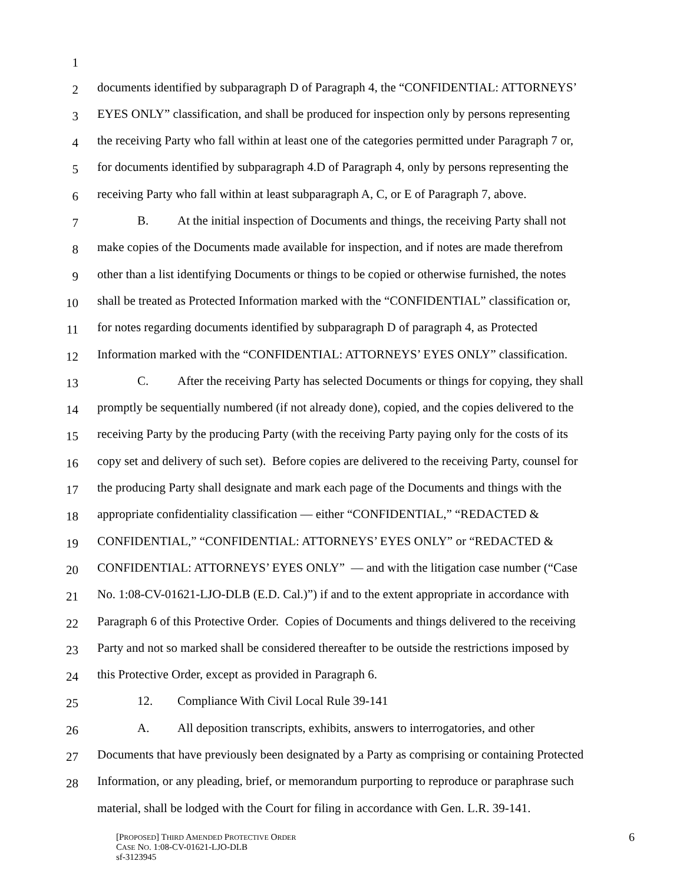1
2 documents identified by subparagraph D of Paragraph 4, the “CONFIDENTIAL: ATTORNEYS’
3 EYES ONLY” classification, and shall be produced for inspection only by persons representing
4 the receiving Party who fall within at least one of the categories permitted under Paragraph 7 or,
5 for documents identified by subparagraph 4.D of Paragraph 4, only by persons representing the
6 receiving Party who fall within at least subparagraph A, C, or E of Paragraph 7, above.
7 B. At the initial inspection of Documents and things, the receiving Party shall not
8 make copies of the Documents made available for inspection, and if notes are made therefrom
9 other than a list identifying Documents or things to be copied or otherwise furnished, the notes
10 shall be treated as Protected Information marked with the “CONFIDENTIAL” classification or,
11 for notes regarding documents identified by subparagraph D of paragraph 4, as Protected
12 Information marked with the “CONFIDENTIAL: ATTORNEYS’ EYES ONLY” classification.
13 C. After the receiving Party has selected Documents or things for copying, they shall
14 promptly be sequentially numbered (if not already done), copied, and the copies delivered to the
15 receiving Party by the producing Party (with the receiving Party paying only for the costs of its
16 copy set and delivery of such set). Before copies are delivered to the receiving Party, counsel for
17 the producing Party shall designate and mark each page of the Documents and things with the
18 appropriate confidentiality classification — either “CONFIDENTIAL,” “REDACTED &
19 CONFIDENTIAL,” “CONFIDENTIAL: ATTORNEYS’ EYES ONLY” or “REDACTED &
20 CONFIDENTIAL: ATTORNEYS’ EYES ONLY” — and with the litigation case number (“Case
21 No. 1:08-CV-01621-LJO-DLB (E.D. Cal.)”) if and to the extent appropriate in accordance with
22 Paragraph 6 of this Protective Order. Copies of Documents and things delivered to the receiving
23 Party and not so marked shall be considered thereafter to be outside the restrictions imposed by
24 this Protective Order, except as provided in Paragraph 6.
25 12. Compliance With Civil Local Rule 39-141
26 A. All deposition transcripts, exhibits, answers to interrogatories, and other
27 Documents that have previously been designated by a Party as comprising or containing Protected
28 Information, or any pleading, brief, or memorandum purporting to reproduce or paraphrase such
material, shall be lodged with the Court for filing in accordance with Gen. L.R. 39-141.
[PROPOSED] THIRD AMENDED PROTECTIVE ORDER
CASE NO. 1:08-CV-01621-LJO-DLB
sf-3123945
6